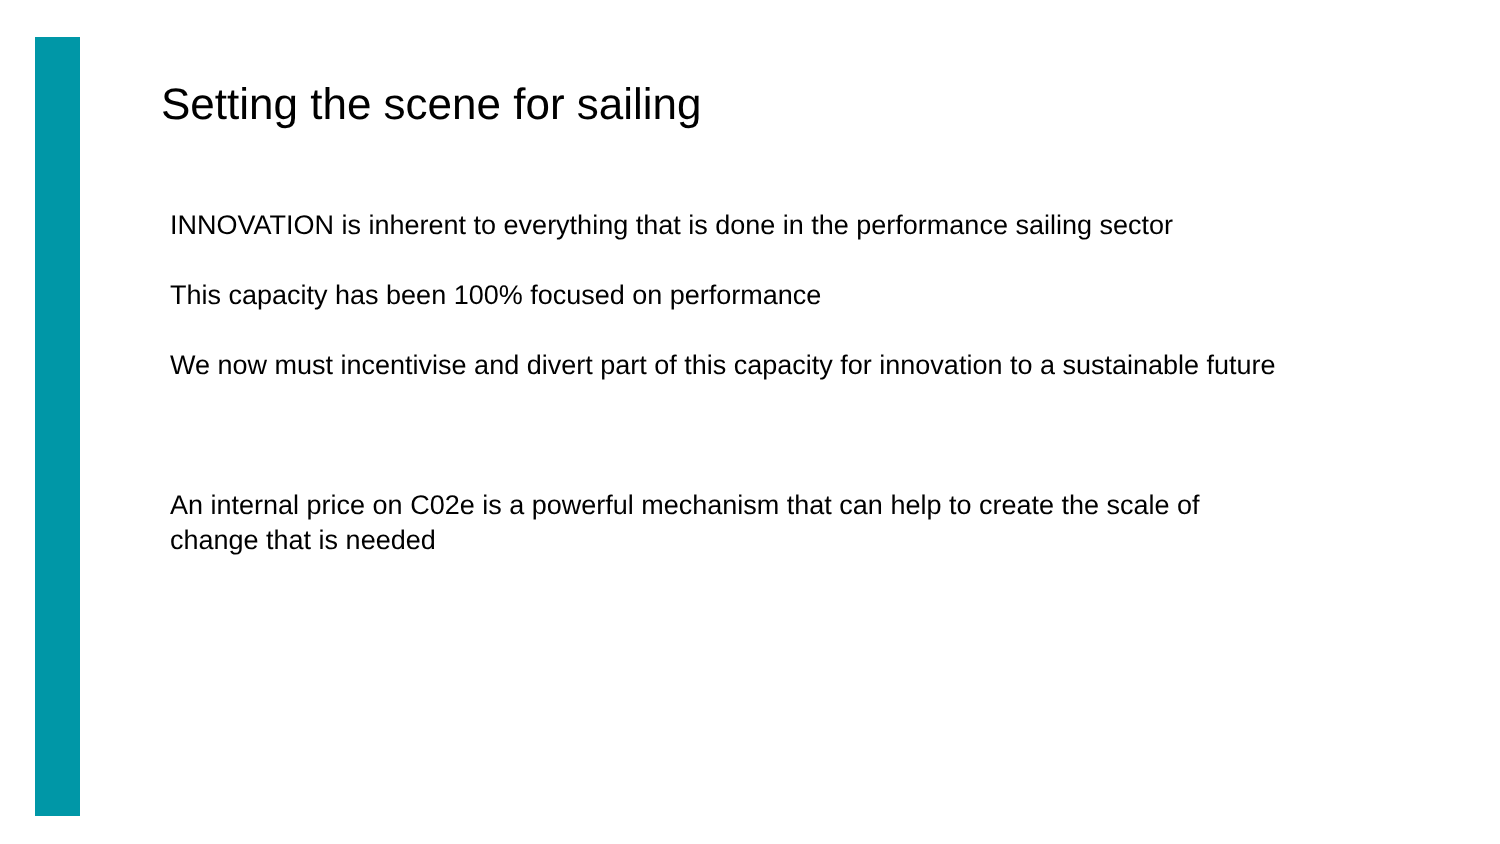Setting the scene for sailing
INNOVATION is inherent to everything that is done in the performance sailing sector
This capacity has been 100% focused on performance
We now must incentivise and divert part of this capacity for innovation to a sustainable future
An internal price on C02e is a powerful mechanism that can help to create the scale of
change that is needed